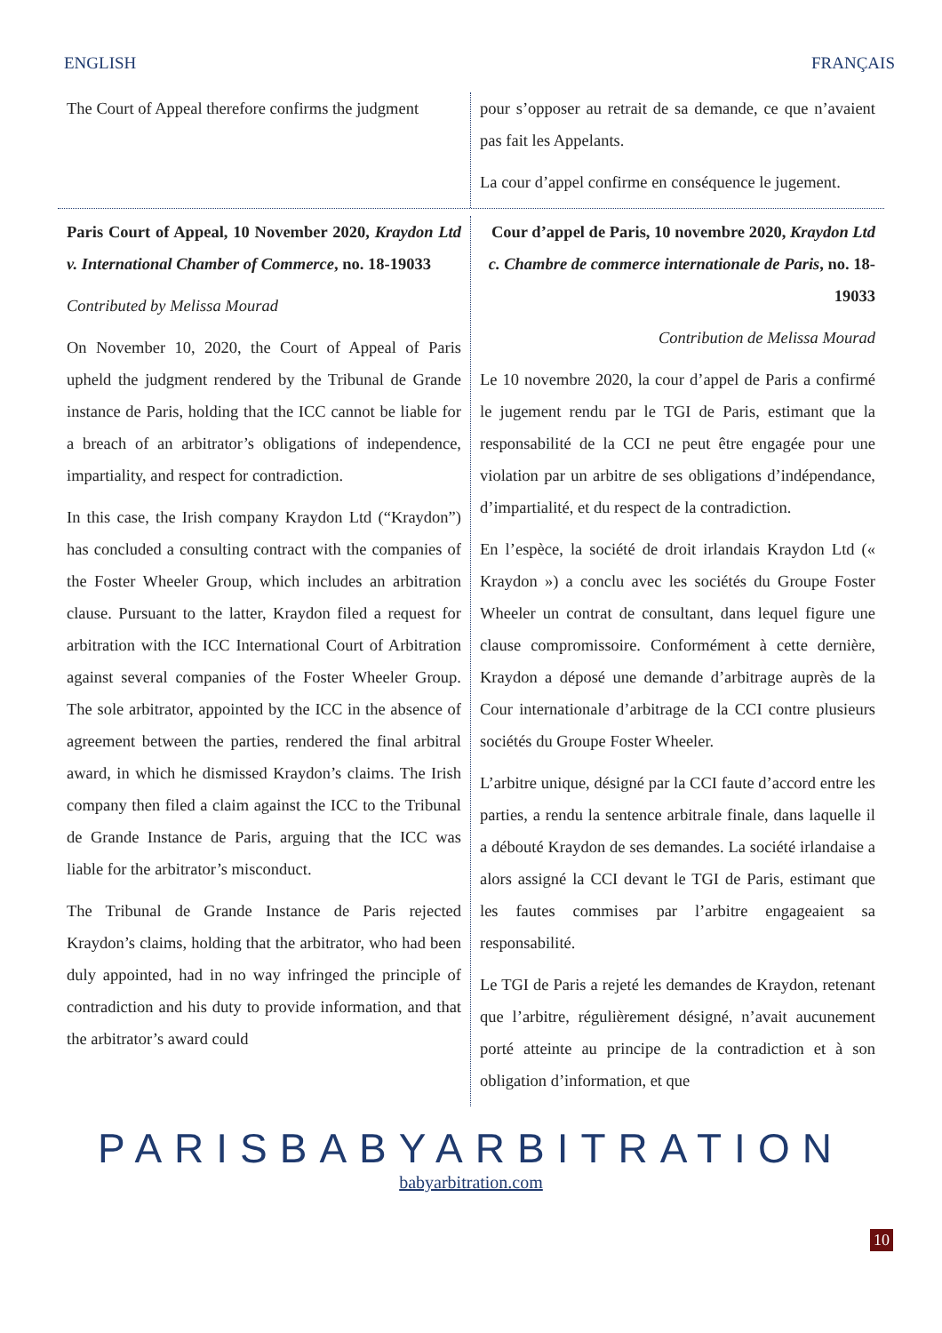ENGLISH FRANÇAIS
The Court of Appeal therefore confirms the judgment
pour s’opposer au retrait de sa demande, ce que n’avaient pas fait les Appelants.
La cour d’appel confirme en conséquence le jugement.
Paris Court of Appeal, 10 November 2020, Kraydon Ltd v. International Chamber of Commerce, no. 18-19033
Contributed by Melissa Mourad
On November 10, 2020, the Court of Appeal of Paris upheld the judgment rendered by the Tribunal de Grande instance de Paris, holding that the ICC cannot be liable for a breach of an arbitrator’s obligations of independence, impartiality, and respect for contradiction.
In this case, the Irish company Kraydon Ltd (“Kraydon”) has concluded a consulting contract with the companies of the Foster Wheeler Group, which includes an arbitration clause. Pursuant to the latter, Kraydon filed a request for arbitration with the ICC International Court of Arbitration against several companies of the Foster Wheeler Group. The sole arbitrator, appointed by the ICC in the absence of agreement between the parties, rendered the final arbitral award, in which he dismissed Kraydon’s claims. The Irish company then filed a claim against the ICC to the Tribunal de Grande Instance de Paris, arguing that the ICC was liable for the arbitrator’s misconduct.
The Tribunal de Grande Instance de Paris rejected Kraydon’s claims, holding that the arbitrator, who had been duly appointed, had in no way infringed the principle of contradiction and his duty to provide information, and that the arbitrator’s award could
Cour d’appel de Paris, 10 novembre 2020, Kraydon Ltd c. Chambre de commerce internationale de Paris, no. 18-19033
Contribution de Melissa Mourad
Le 10 novembre 2020, la cour d’appel de Paris a confirmé le jugement rendu par le TGI de Paris, estimant que la responsabilité de la CCI ne peut être engagée pour une violation par un arbitre de ses obligations d’indépendance, d’impartialité, et du respect de la contradiction.
En l’espèce, la société de droit irlandais Kraydon Ltd (« Kraydon ») a conclu avec les sociétés du Groupe Foster Wheeler un contrat de consultant, dans lequel figure une clause compromissoire. Conformément à cette dernière, Kraydon a déposé une demande d’arbitrage auprès de la Cour internationale d’arbitrage de la CCI contre plusieurs sociétés du Groupe Foster Wheeler.
L’arbitre unique, désigné par la CCI faute d’accord entre les parties, a rendu la sentence arbitrale finale, dans laquelle il a débouté Kraydon de ses demandes. La société irlandaise a alors assigné la CCI devant le TGI de Paris, estimant que les fautes commises par l’arbitre engageaient sa responsabilité.
Le TGI de Paris a rejeté les demandes de Kraydon, retenant que l’arbitre, régulièrement désigné, n’avait aucunement porté atteinte au principe de la contradiction et à son obligation d’information, et que
PARISBABYARBITRATION
babyarbitration.com
10